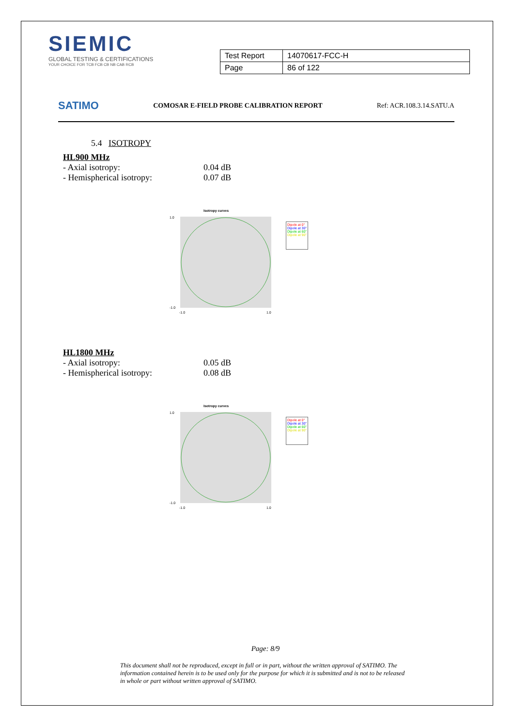SIEMIC
GLOBAL TESTING & CERTIFICATIONS
YOUR CHOICE FOR TCB FCB CB NB CAB RCB
| Test Report | 14070617-FCC-H |
| Page | 86 of 122 |
SATIMO COMOSAR E-FIELD PROBE CALIBRATION REPORT Ref: ACR.108.3.14.SATU.A
5.4 ISOTROPY
HL900 MHz
- Axial isotropy: 0.04 dB
- Hemispherical isotropy: 0.07 dB
Isotropy curves
1.0
-1.0
-1.0
1.0
Dipole at 0°
Dipole at 30°
Dipole at 60°
Dipole at 90°
HL1800 MHz
- Axial isotropy: 0.05 dB
- Hemispherical isotropy: 0.08 dB
Isotropy curves
1.0
-1.0
-1.0
1.0
Dipole at 0°
Dipole at 30°
Dipole at 60°
Dipole at 90°
Page: 8/9
This document shall not be reproduced, except in full or in part, without the written approval of SATIMO. The information contained herein is to be used only for the purpose for which it is submitted and is not to be released in whole or part without written approval of SATIMO.